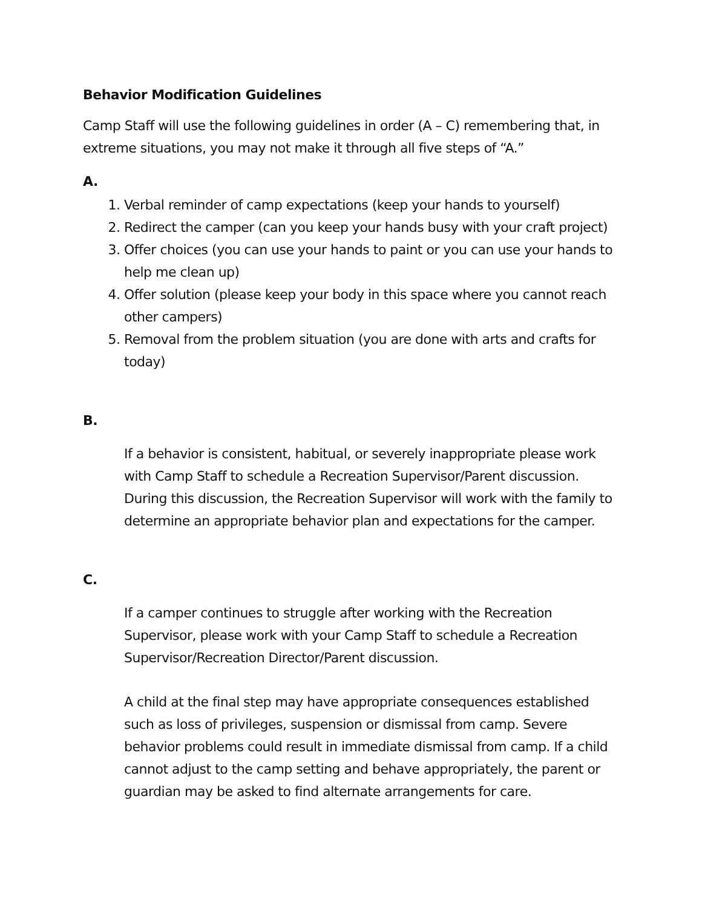Behavior Modification Guidelines
Camp Staff will use the following guidelines in order (A – C) remembering that, in extreme situations, you may not make it through all five steps of “A.”
A.
1. Verbal reminder of camp expectations (keep your hands to yourself)
2. Redirect the camper (can you keep your hands busy with your craft project)
3. Offer choices (you can use your hands to paint or you can use your hands to help me clean up)
4. Offer solution (please keep your body in this space where you cannot reach other campers)
5. Removal from the problem situation (you are done with arts and crafts for today)
B.
If a behavior is consistent, habitual, or severely inappropriate please work with Camp Staff to schedule a Recreation Supervisor/Parent discussion. During this discussion, the Recreation Supervisor will work with the family to determine an appropriate behavior plan and expectations for the camper.
C.
If a camper continues to struggle after working with the Recreation Supervisor, please work with your Camp Staff to schedule a Recreation Supervisor/Recreation Director/Parent discussion.
A child at the final step may have appropriate consequences established such as loss of privileges, suspension or dismissal from camp. Severe behavior problems could result in immediate dismissal from camp. If a child cannot adjust to the camp setting and behave appropriately, the parent or guardian may be asked to find alternate arrangements for care.